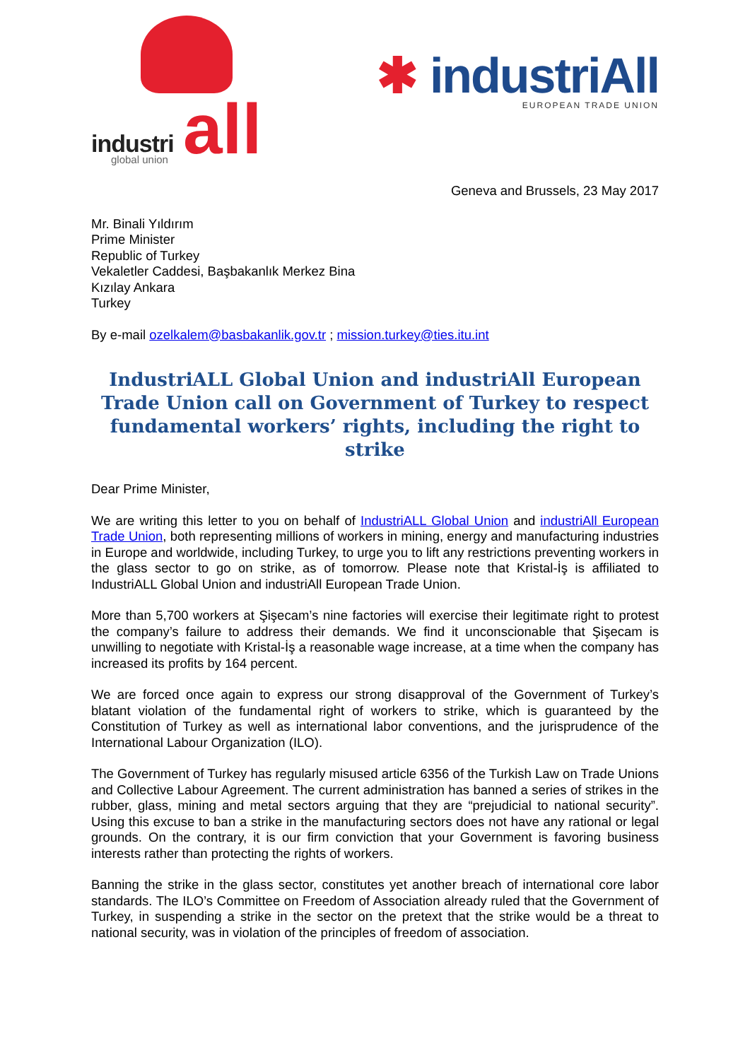all
industri
global union
✱ industriAll
EUROPEAN TRADE UNION
Geneva and Brussels, 23 May 2017
Mr. Binali Yıldırım
Prime Minister
Republic of Turkey
Vekaletler Caddesi, Başbakanlık Merkez Bina
Kızılay Ankara
Turkey
By e-mail ozelkalem@basbakanlik.gov.tr ; mission.turkey@ties.itu.int
IndustriALL Global Union and industriAll European Trade Union call on Government of Turkey to respect fundamental workers’ rights, including the right to strike
Dear Prime Minister,
We are writing this letter to you on behalf of IndustriALL Global Union and industriAll European Trade Union, both representing millions of workers in mining, energy and manufacturing industries in Europe and worldwide, including Turkey, to urge you to lift any restrictions preventing workers in the glass sector to go on strike, as of tomorrow. Please note that Kristal-İş is affiliated to IndustriALL Global Union and industriAll European Trade Union.
More than 5,700 workers at Şişecam’s nine factories will exercise their legitimate right to protest the company’s failure to address their demands. We find it unconscionable that Şişecam is unwilling to negotiate with Kristal-İş a reasonable wage increase, at a time when the company has increased its profits by 164 percent.
We are forced once again to express our strong disapproval of the Government of Turkey’s blatant violation of the fundamental right of workers to strike, which is guaranteed by the Constitution of Turkey as well as international labor conventions, and the jurisprudence of the International Labour Organization (ILO).
The Government of Turkey has regularly misused article 6356 of the Turkish Law on Trade Unions and Collective Labour Agreement. The current administration has banned a series of strikes in the rubber, glass, mining and metal sectors arguing that they are “prejudicial to national security”. Using this excuse to ban a strike in the manufacturing sectors does not have any rational or legal grounds. On the contrary, it is our firm conviction that your Government is favoring business interests rather than protecting the rights of workers.
Banning the strike in the glass sector, constitutes yet another breach of international core labor standards. The ILO’s Committee on Freedom of Association already ruled that the Government of Turkey, in suspending a strike in the sector on the pretext that the strike would be a threat to national security, was in violation of the principles of freedom of association.